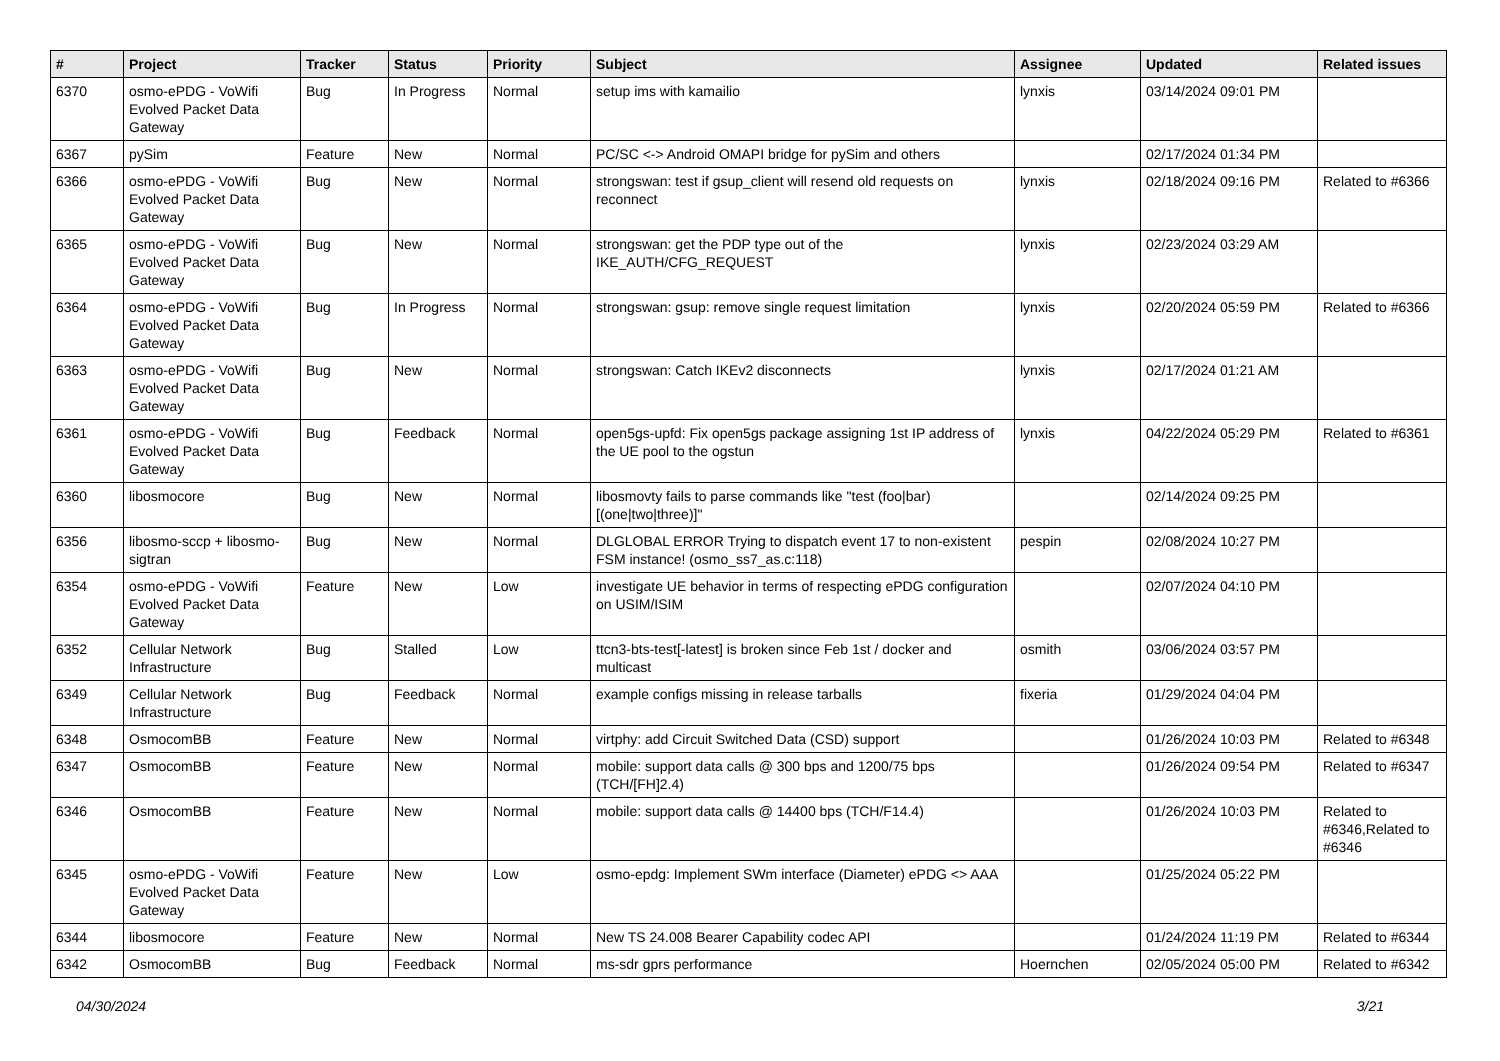| # | Project | Tracker | Status | Priority | Subject | Assignee | Updated | Related issues |
| --- | --- | --- | --- | --- | --- | --- | --- | --- |
| 6370 | osmo-ePDG - VoWifi Evolved Packet Data Gateway | Bug | In Progress | Normal | setup ims with kamailio | lynxis | 03/14/2024 09:01 PM | |
| 6367 | pySim | Feature | New | Normal | PC/SC <-> Android OMAPI bridge for pySim and others | | 02/17/2024 01:34 PM | |
| 6366 | osmo-ePDG - VoWifi Evolved Packet Data Gateway | Bug | New | Normal | strongswan: test if gsup_client will resend old requests on reconnect | lynxis | 02/18/2024 09:16 PM | Related to #6366 |
| 6365 | osmo-ePDG - VoWifi Evolved Packet Data Gateway | Bug | New | Normal | strongswan: get the PDP type out of the IKE_AUTH/CFG_REQUEST | lynxis | 02/23/2024 03:29 AM | |
| 6364 | osmo-ePDG - VoWifi Evolved Packet Data Gateway | Bug | In Progress | Normal | strongswan: gsup: remove single request limitation | lynxis | 02/20/2024 05:59 PM | Related to #6366 |
| 6363 | osmo-ePDG - VoWifi Evolved Packet Data Gateway | Bug | New | Normal | strongswan: Catch IKEv2 disconnects | lynxis | 02/17/2024 01:21 AM | |
| 6361 | osmo-ePDG - VoWifi Evolved Packet Data Gateway | Bug | Feedback | Normal | open5gs-upfd: Fix open5gs package assigning 1st IP address of the UE pool to the ogstun | lynxis | 04/22/2024 05:29 PM | Related to #6361 |
| 6360 | libosmocore | Bug | New | Normal | libosmovty fails to parse commands like "test (foo/bar) [(one/two/three)]" | | 02/14/2024 09:25 PM | |
| 6356 | libosmo-sccp + libosmo-sigtran | Bug | New | Normal | DLGLOBAL ERROR Trying to dispatch event 17 to non-existent FSM instance! (osmo_ss7_as.c:118) | pespin | 02/08/2024 10:27 PM | |
| 6354 | osmo-ePDG - VoWifi Evolved Packet Data Gateway | Feature | New | Low | investigate UE behavior in terms of respecting ePDG configuration on USIM/ISIM | | 02/07/2024 04:10 PM | |
| 6352 | Cellular Network Infrastructure | Bug | Stalled | Low | ttcn3-bts-test[-latest] is broken since Feb 1st / docker and multicast | osmith | 03/06/2024 03:57 PM | |
| 6349 | Cellular Network Infrastructure | Bug | Feedback | Normal | example configs missing in release tarballs | fixeria | 01/29/2024 04:04 PM | |
| 6348 | OsmocomBB | Feature | New | Normal | virtphy: add Circuit Switched Data (CSD) support | | 01/26/2024 10:03 PM | Related to #6348 |
| 6347 | OsmocomBB | Feature | New | Normal | mobile: support data calls @ 300 bps and 1200/75 bps (TCH/[FH]2.4) | | 01/26/2024 09:54 PM | Related to #6347 |
| 6346 | OsmocomBB | Feature | New | Normal | mobile: support data calls @ 14400 bps (TCH/F14.4) | | 01/26/2024 10:03 PM | Related to #6346,Related to #6346 |
| 6345 | osmo-ePDG - VoWifi Evolved Packet Data Gateway | Feature | New | Low | osmo-epdg: Implement SWm interface (Diameter) ePDG <> AAA | | 01/25/2024 05:22 PM | |
| 6344 | libosmocore | Feature | New | Normal | New TS 24.008 Bearer Capability codec API | | 01/24/2024 11:19 PM | Related to #6344 |
| 6342 | OsmocomBB | Bug | Feedback | Normal | ms-sdr gprs performance | Hoernchen | 02/05/2024 05:00 PM | Related to #6342 |
04/30/2024 3/21